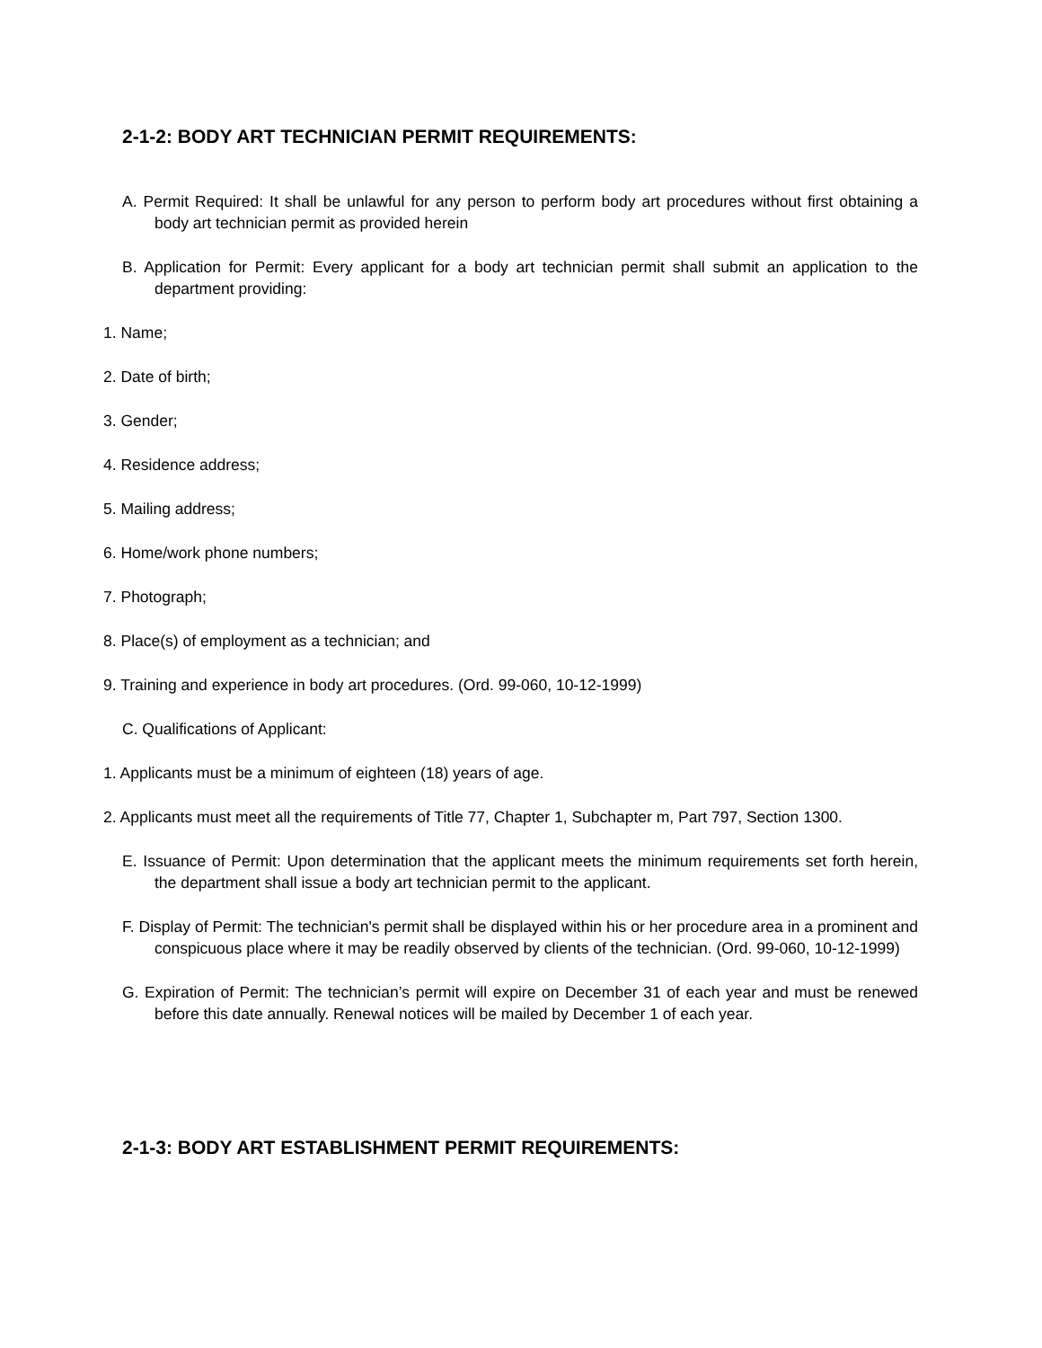2-1-2: BODY ART TECHNICIAN PERMIT REQUIREMENTS:
A. Permit Required: It shall be unlawful for any person to perform body art procedures without first obtaining a body art technician permit as provided herein
B. Application for Permit: Every applicant for a body art technician permit shall submit an application to the department providing:
1. Name;
2. Date of birth;
3. Gender;
4. Residence address;
5. Mailing address;
6. Home/work phone numbers;
7. Photograph;
8. Place(s) of employment as a technician; and
9. Training and experience in body art procedures. (Ord. 99-060, 10-12-1999)
C. Qualifications of Applicant:
1. Applicants must be a minimum of eighteen (18) years of age.
2. Applicants must meet all the requirements of Title 77, Chapter 1, Subchapter m, Part 797, Section 1300.
E. Issuance of Permit: Upon determination that the applicant meets the minimum requirements set forth herein, the department shall issue a body art technician permit to the applicant.
F. Display of Permit: The technician's permit shall be displayed within his or her procedure area in a prominent and conspicuous place where it may be readily observed by clients of the technician. (Ord. 99-060, 10-12-1999)
G. Expiration of Permit: The technician’s permit will expire on December 31 of each year and must be renewed before this date annually. Renewal notices will be mailed by December 1 of each year.
2-1-3: BODY ART ESTABLISHMENT PERMIT REQUIREMENTS: